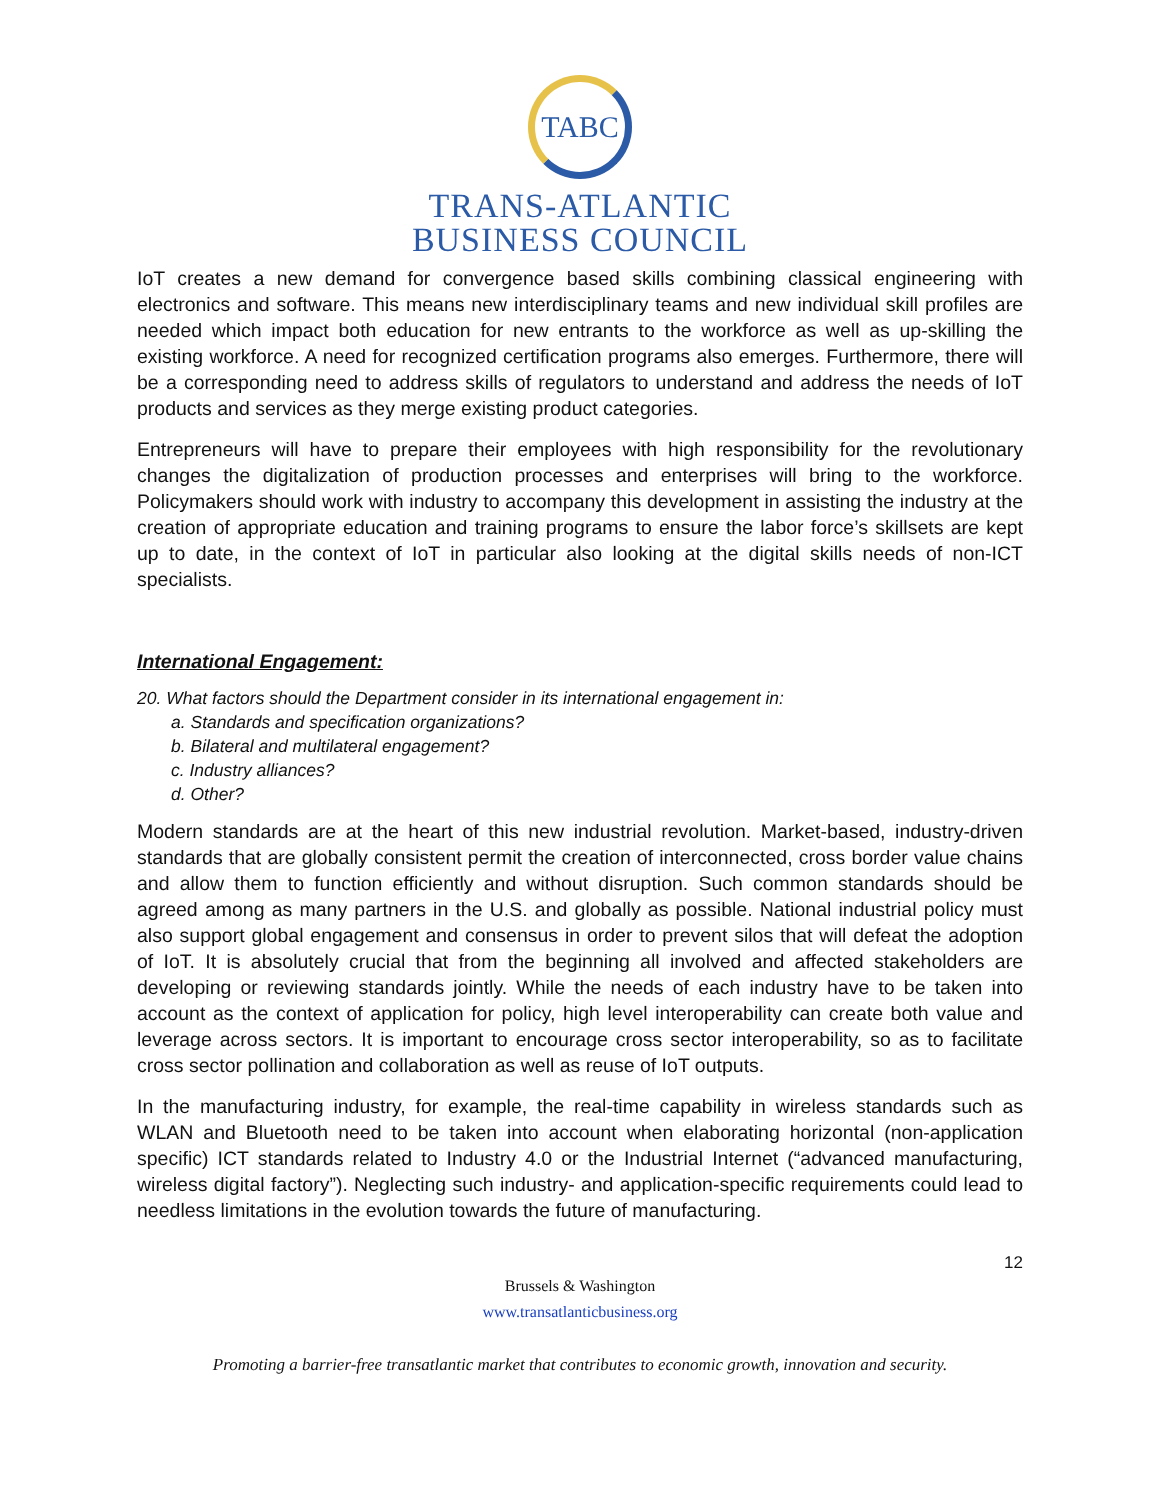TABC
TRANS-ATLANTIC
BUSINESS COUNCIL
IoT creates a new demand for convergence based skills combining classical engineering with electronics and software. This means new interdisciplinary teams and new individual skill profiles are needed which impact both education for new entrants to the workforce as well as up-skilling the existing workforce. A need for recognized certification programs also emerges. Furthermore, there will be a corresponding need to address skills of regulators to understand and address the needs of IoT products and services as they merge existing product categories.
Entrepreneurs will have to prepare their employees with high responsibility for the revolutionary changes the digitalization of production processes and enterprises will bring to the workforce. Policymakers should work with industry to accompany this development in assisting the industry at the creation of appropriate education and training programs to ensure the labor force’s skillsets are kept up to date, in the context of IoT in particular also looking at the digital skills needs of non-ICT specialists.
International Engagement:
20. What factors should the Department consider in its international engagement in:
a. Standards and specification organizations?
b. Bilateral and multilateral engagement?
c. Industry alliances?
d. Other?
Modern standards are at the heart of this new industrial revolution. Market-based, industry-driven standards that are globally consistent permit the creation of interconnected, cross border value chains and allow them to function efficiently and without disruption. Such common standards should be agreed among as many partners in the U.S. and globally as possible. National industrial policy must also support global engagement and consensus in order to prevent silos that will defeat the adoption of IoT. It is absolutely crucial that from the beginning all involved and affected stakeholders are developing or reviewing standards jointly. While the needs of each industry have to be taken into account as the context of application for policy, high level interoperability can create both value and leverage across sectors. It is important to encourage cross sector interoperability, so as to facilitate cross sector pollination and collaboration as well as reuse of IoT outputs.
In the manufacturing industry, for example, the real-time capability in wireless standards such as WLAN and Bluetooth need to be taken into account when elaborating horizontal (non-application specific) ICT standards related to Industry 4.0 or the Industrial Internet (“advanced manufacturing, wireless digital factory”). Neglecting such industry- and application-specific requirements could lead to needless limitations in the evolution towards the future of manufacturing.
12
Brussels & Washington
www.transatlanticbusiness.org
Promoting a barrier-free transatlantic market that contributes to economic growth, innovation and security.